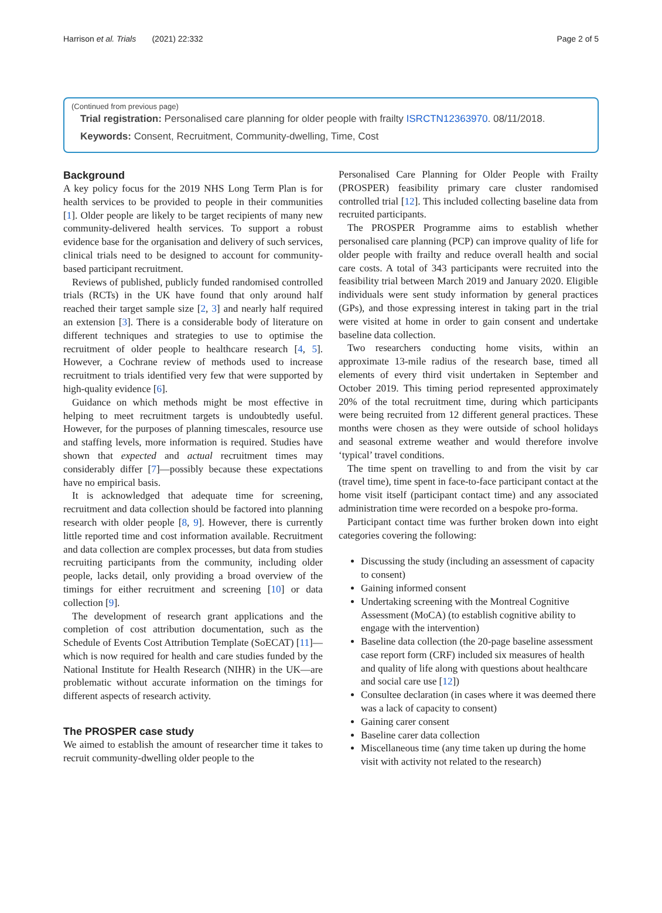Harrison et al. Trials (2021) 22:332 Page 2 of 5
(Continued from previous page)
Trial registration: Personalised care planning for older people with frailty ISRCTN12363970. 08/11/2018.
Keywords: Consent, Recruitment, Community-dwelling, Time, Cost
Background
A key policy focus for the 2019 NHS Long Term Plan is for health services to be provided to people in their communities [1]. Older people are likely to be target recipients of many new community-delivered health services. To support a robust evidence base for the organisation and delivery of such services, clinical trials need to be designed to account for community-based participant recruitment.
Reviews of published, publicly funded randomised controlled trials (RCTs) in the UK have found that only around half reached their target sample size [2, 3] and nearly half required an extension [3]. There is a considerable body of literature on different techniques and strategies to use to optimise the recruitment of older people to healthcare research [4, 5]. However, a Cochrane review of methods used to increase recruitment to trials identified very few that were supported by high-quality evidence [6].
Guidance on which methods might be most effective in helping to meet recruitment targets is undoubtedly useful. However, for the purposes of planning timescales, resource use and staffing levels, more information is required. Studies have shown that expected and actual recruitment times may considerably differ [7]—possibly because these expectations have no empirical basis.
It is acknowledged that adequate time for screening, recruitment and data collection should be factored into planning research with older people [8, 9]. However, there is currently little reported time and cost information available. Recruitment and data collection are complex processes, but data from studies recruiting participants from the community, including older people, lacks detail, only providing a broad overview of the timings for either recruitment and screening [10] or data collection [9].
The development of research grant applications and the completion of cost attribution documentation, such as the Schedule of Events Cost Attribution Template (SoECAT) [11]—which is now required for health and care studies funded by the National Institute for Health Research (NIHR) in the UK—are problematic without accurate information on the timings for different aspects of research activity.
The PROSPER case study
We aimed to establish the amount of researcher time it takes to recruit community-dwelling older people to the
Personalised Care Planning for Older People with Frailty (PROSPER) feasibility primary care cluster randomised controlled trial [12]. This included collecting baseline data from recruited participants.
The PROSPER Programme aims to establish whether personalised care planning (PCP) can improve quality of life for older people with frailty and reduce overall health and social care costs. A total of 343 participants were recruited into the feasibility trial between March 2019 and January 2020. Eligible individuals were sent study information by general practices (GPs), and those expressing interest in taking part in the trial were visited at home in order to gain consent and undertake baseline data collection.
Two researchers conducting home visits, within an approximate 13-mile radius of the research base, timed all elements of every third visit undertaken in September and October 2019. This timing period represented approximately 20% of the total recruitment time, during which participants were being recruited from 12 different general practices. These months were chosen as they were outside of school holidays and seasonal extreme weather and would therefore involve ‘typical’ travel conditions.
The time spent on travelling to and from the visit by car (travel time), time spent in face-to-face participant contact at the home visit itself (participant contact time) and any associated administration time were recorded on a bespoke pro-forma.
Participant contact time was further broken down into eight categories covering the following:
Discussing the study (including an assessment of capacity to consent)
Gaining informed consent
Undertaking screening with the Montreal Cognitive Assessment (MoCA) (to establish cognitive ability to engage with the intervention)
Baseline data collection (the 20-page baseline assessment case report form (CRF) included six measures of health and quality of life along with questions about healthcare and social care use [12])
Consultee declaration (in cases where it was deemed there was a lack of capacity to consent)
Gaining carer consent
Baseline carer data collection
Miscellaneous time (any time taken up during the home visit with activity not related to the research)